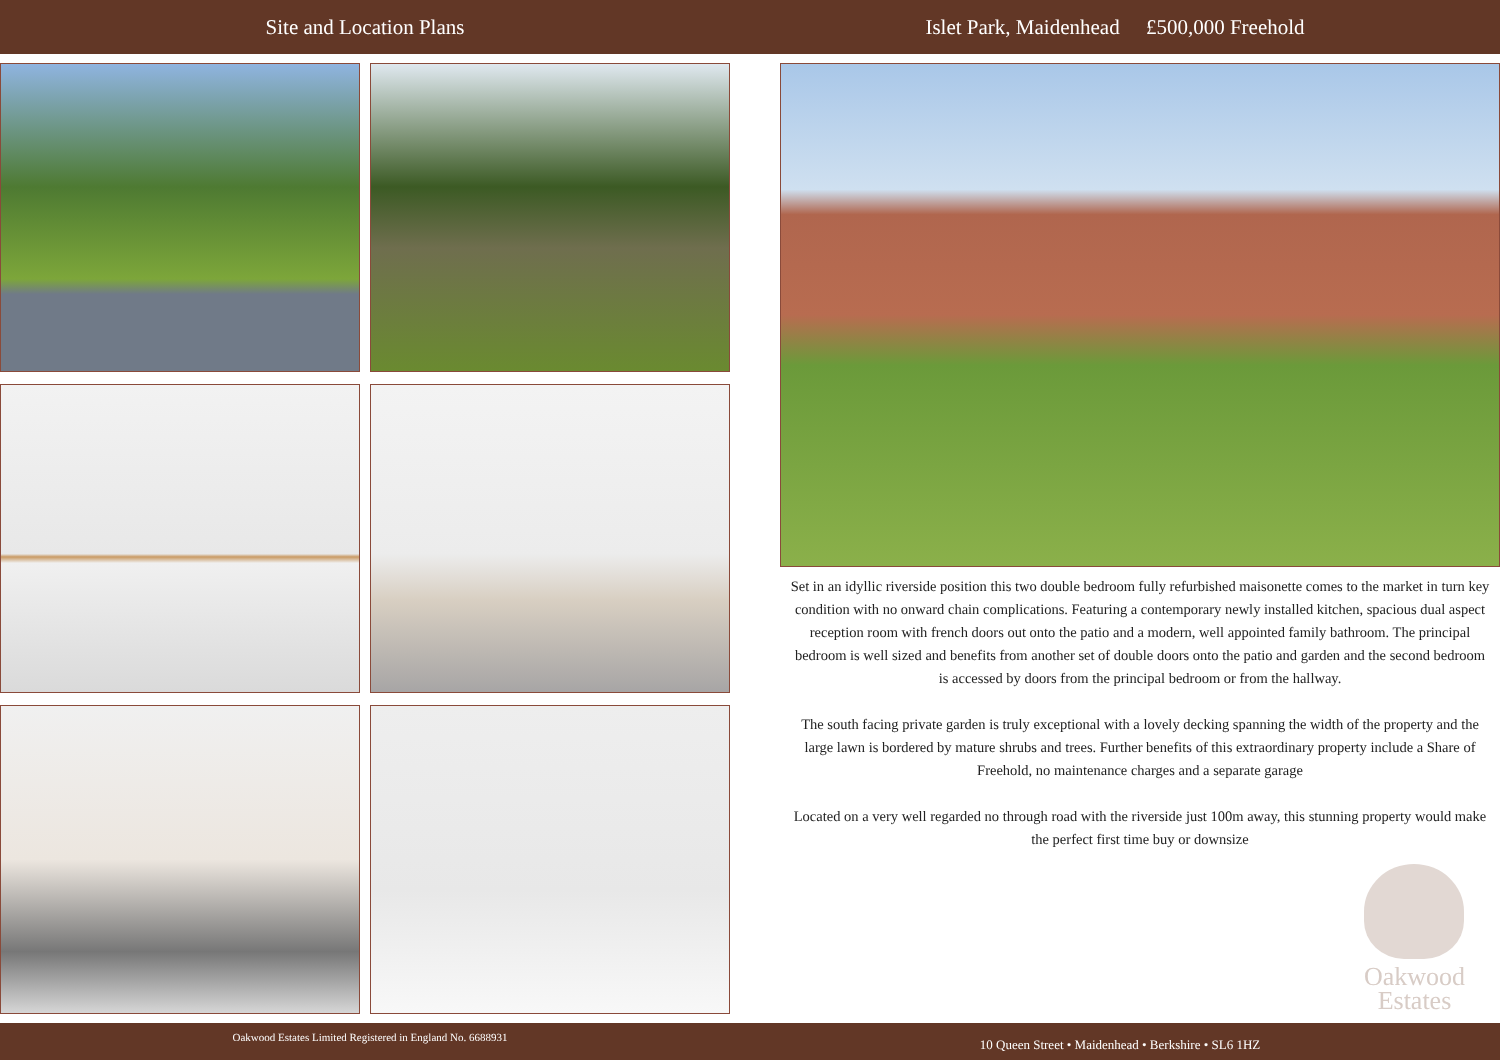Site and Location Plans
Islet Park, Maidenhead £500,000 Freehold
Set in an idyllic riverside position this two double bedroom fully refurbished maisonette comes to the market in turn key condition with no onward chain complications. Featuring a contemporary newly installed kitchen, spacious dual aspect reception room with french doors out onto the patio and a modern, well appointed family bathroom. The principal bedroom is well sized and benefits from another set of double doors onto the patio and garden and the second bedroom is accessed by doors from the principal bedroom or from the hallway.
The south facing private garden is truly exceptional with a lovely decking spanning the width of the property and the large lawn is bordered by mature shrubs and trees. Further benefits of this extraordinary property include a Share of Freehold, no maintenance charges and a separate garage
Located on a very well regarded no through road with the riverside just 100m away, this stunning property would make the perfect first time buy or downsize
Oakwood
Estates
Oakwood Estates Limited Registered in England No. 6688931
10 Queen Street • Maidenhead • Berkshire • SL6 1HZ